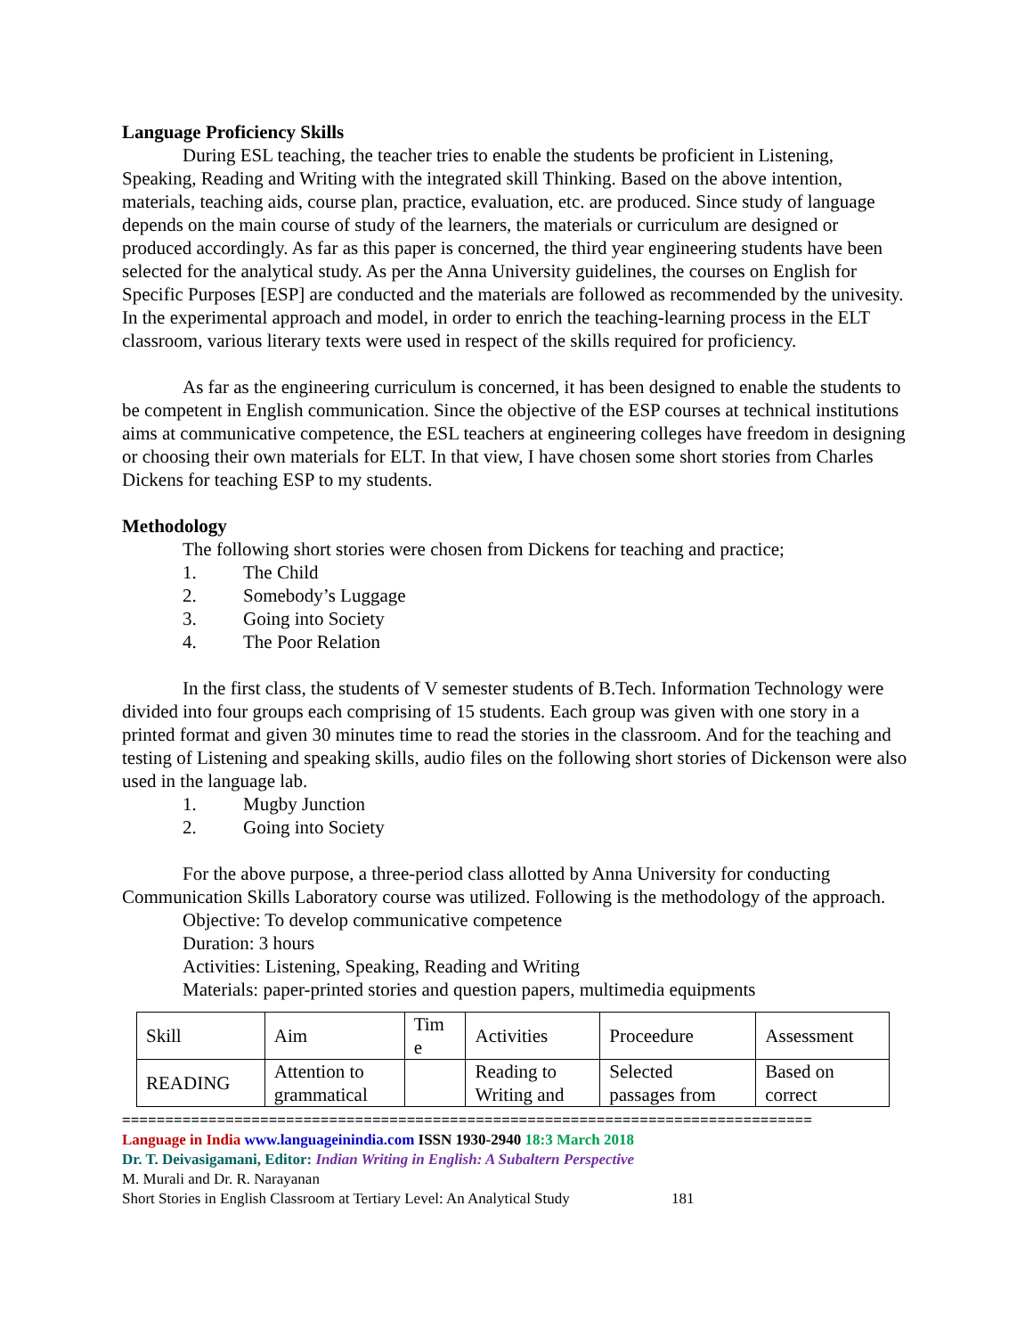Language Proficiency Skills
During ESL teaching, the teacher tries to enable the students be proficient in Listening, Speaking, Reading and Writing with the integrated skill Thinking. Based on the above intention, materials, teaching aids, course plan, practice, evaluation, etc. are produced. Since study of language depends on the main course of study of the learners, the materials or curriculum are designed or produced accordingly. As far as this paper is concerned, the third year engineering students have been selected for the analytical study. As per the Anna University guidelines, the courses on English for Specific Purposes [ESP] are conducted and the materials are followed as recommended by the univesity. In the experimental approach and model, in order to enrich the teaching-learning process in the ELT classroom, various literary texts were used in respect of the skills required for proficiency.
As far as the engineering curriculum is concerned, it has been designed to enable the students to be competent in English communication. Since the objective of the ESP courses at technical institutions aims at communicative competence, the ESL teachers at engineering colleges have freedom in designing or choosing their own materials for ELT. In that view, I have chosen some short stories from Charles Dickens for teaching ESP to my students.
Methodology
The following short stories were chosen from Dickens for teaching and practice;
1. The Child
2. Somebody’s Luggage
3. Going into Society
4. The Poor Relation
In the first class, the students of V semester students of B.Tech. Information Technology were divided into four groups each comprising of 15 students. Each group was given with one story in a printed format and given 30 minutes time to read the stories in the classroom. And for the teaching and testing of Listening and speaking skills, audio files on the following short stories of Dickenson were also used in the language lab.
1. Mugby Junction
2. Going into Society
For the above purpose, a three-period class allotted by Anna University for conducting Communication Skills Laboratory course was utilized. Following is the methodology of the approach.
Objective: To develop communicative competence
Duration: 3 hours
Activities: Listening, Speaking, Reading and Writing
Materials: paper-printed stories and question papers, multimedia equipments
| Skill | Aim | Tim e | Activities | Proceedure | Assessment |
| READING | Attention to grammatical | | Reading to Writing and | Selected passages from | Based on correct |
================================================================================
Language in India www.languageinindia.com ISSN 1930-2940 18:3 March 2018
Dr. T. Deivasigamani, Editor: Indian Writing in English: A Subaltern Perspective
M. Murali and Dr. R. Narayanan
Short Stories in English Classroom at Tertiary Level: An Analytical Study 181